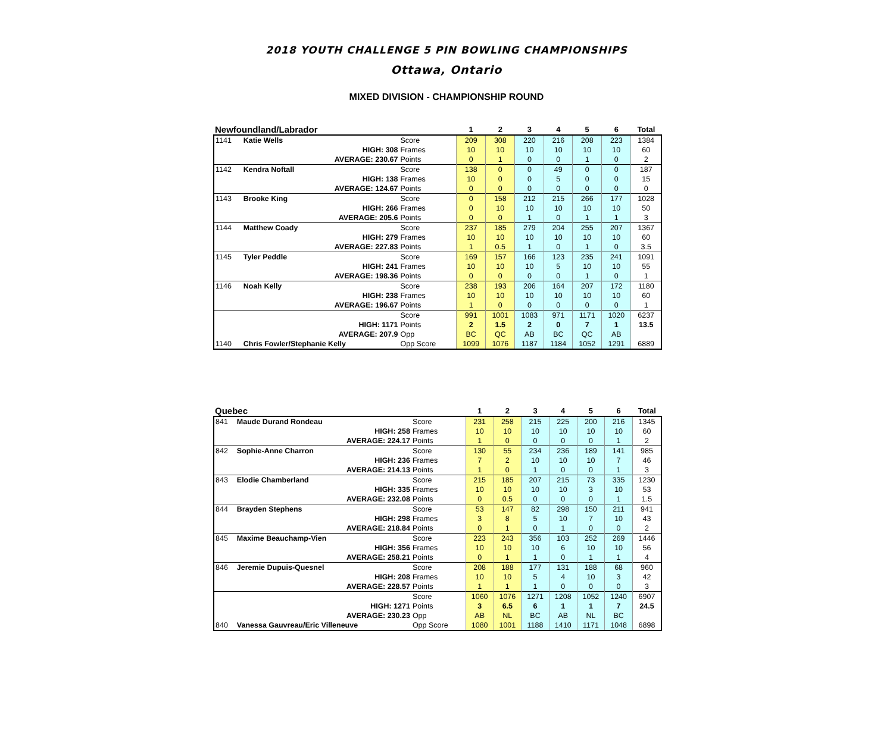2018 YOUTH CHALLENGE 5 PIN BOWLING CHAMPIONSHIPS
Ottawa, Ontario
MIXED DIVISION - CHAMPIONSHIP ROUND
| Newfoundland/Labrador | | | | 1 | 2 | 3 | 4 | 5 | 6 | Total |
| --- | --- | --- | --- | --- | --- | --- | --- | --- | --- | --- |
| 1141 | Katie Wells | | Score | 209 | 308 | 220 | 216 | 208 | 223 | 1384 |
| | HIGH: 308 | | Frames | 10 | 10 | 10 | 10 | 10 | 10 | 60 |
| | AVERAGE: 230.67 | | Points | 0 | 1 | 0 | 0 | 1 | 0 | 2 |
| 1142 | Kendra Noftall | | Score | 138 | 0 | 0 | 49 | 0 | 0 | 187 |
| | HIGH: 138 | | Frames | 10 | 0 | 0 | 5 | 0 | 0 | 15 |
| | AVERAGE: 124.67 | | Points | 0 | 0 | 0 | 0 | 0 | 0 | 0 |
| 1143 | Brooke King | | Score | 0 | 158 | 212 | 215 | 266 | 177 | 1028 |
| | HIGH: 266 | | Frames | 0 | 10 | 10 | 10 | 10 | 10 | 50 |
| | AVERAGE: 205.6 | | Points | 0 | 0 | 1 | 0 | 1 | 1 | 3 |
| 1144 | Matthew Coady | | Score | 237 | 185 | 279 | 204 | 255 | 207 | 1367 |
| | HIGH: 279 | | Frames | 10 | 10 | 10 | 10 | 10 | 10 | 60 |
| | AVERAGE: 227.83 | | Points | 1 | 0.5 | 1 | 0 | 1 | 0 | 3.5 |
| 1145 | Tyler Peddle | | Score | 169 | 157 | 166 | 123 | 235 | 241 | 1091 |
| | HIGH: 241 | | Frames | 10 | 10 | 10 | 5 | 10 | 10 | 55 |
| | AVERAGE: 198.36 | | Points | 0 | 0 | 0 | 0 | 1 | 0 | 1 |
| 1146 | Noah Kelly | | Score | 238 | 193 | 206 | 164 | 207 | 172 | 1180 |
| | HIGH: 238 | | Frames | 10 | 10 | 10 | 10 | 10 | 10 | 60 |
| | AVERAGE: 196.67 | | Points | 1 | 0 | 0 | 0 | 0 | 0 | 1 |
| | | | Score | 991 | 1001 | 1083 | 971 | 1171 | 1020 | 6237 |
| | HIGH: 1171 | | Points | 2 | 1.5 | 2 | 0 | 7 | 1 | 13.5 |
| | AVERAGE: 207.9 | | Opp | BC | QC | AB | BC | QC | AB | |
| 1140 | Chris Fowler/Stephanie Kelly | | Opp Score | 1099 | 1076 | 1187 | 1184 | 1052 | 1291 | 6889 |
| Quebec | | | | 1 | 2 | 3 | 4 | 5 | 6 | Total |
| --- | --- | --- | --- | --- | --- | --- | --- | --- | --- | --- |
| 841 | Maude Durand Rondeau | | Score | 231 | 258 | 215 | 225 | 200 | 216 | 1345 |
| | HIGH: 258 | | Frames | 10 | 10 | 10 | 10 | 10 | 10 | 60 |
| | AVERAGE: 224.17 | | Points | 1 | 0 | 0 | 0 | 0 | 1 | 2 |
| 842 | Sophie-Anne Charron | | Score | 130 | 55 | 234 | 236 | 189 | 141 | 985 |
| | HIGH: 236 | | Frames | 7 | 2 | 10 | 10 | 10 | 7 | 46 |
| | AVERAGE: 214.13 | | Points | 1 | 0 | 1 | 0 | 0 | 1 | 3 |
| 843 | Elodie Chamberland | | Score | 215 | 185 | 207 | 215 | 73 | 335 | 1230 |
| | HIGH: 335 | | Frames | 10 | 10 | 10 | 10 | 3 | 10 | 53 |
| | AVERAGE: 232.08 | | Points | 0 | 0.5 | 0 | 0 | 0 | 1 | 1.5 |
| 844 | Brayden Stephens | | Score | 53 | 147 | 82 | 298 | 150 | 211 | 941 |
| | HIGH: 298 | | Frames | 3 | 8 | 5 | 10 | 7 | 10 | 43 |
| | AVERAGE: 218.84 | | Points | 0 | 1 | 0 | 1 | 0 | 0 | 2 |
| 845 | Maxime Beauchamp-Vien | | Score | 223 | 243 | 356 | 103 | 252 | 269 | 1446 |
| | HIGH: 356 | | Frames | 10 | 10 | 10 | 6 | 10 | 10 | 56 |
| | AVERAGE: 258.21 | | Points | 0 | 1 | 1 | 0 | 1 | 1 | 4 |
| 846 | Jeremie Dupuis-Quesnel | | Score | 208 | 188 | 177 | 131 | 188 | 68 | 960 |
| | HIGH: 208 | | Frames | 10 | 10 | 5 | 4 | 10 | 3 | 42 |
| | AVERAGE: 228.57 | | Points | 1 | 1 | 1 | 0 | 0 | 0 | 3 |
| | | | Score | 1060 | 1076 | 1271 | 1208 | 1052 | 1240 | 6907 |
| | HIGH: 1271 | | Points | 3 | 6.5 | 6 | 1 | 1 | 7 | 24.5 |
| | AVERAGE: 230.23 | | Opp | AB | NL | BC | AB | NL | BC | |
| 840 | Vanessa Gauvreau/Eric Villeneuve | | Opp Score | 1080 | 1001 | 1188 | 1410 | 1171 | 1048 | 6898 |